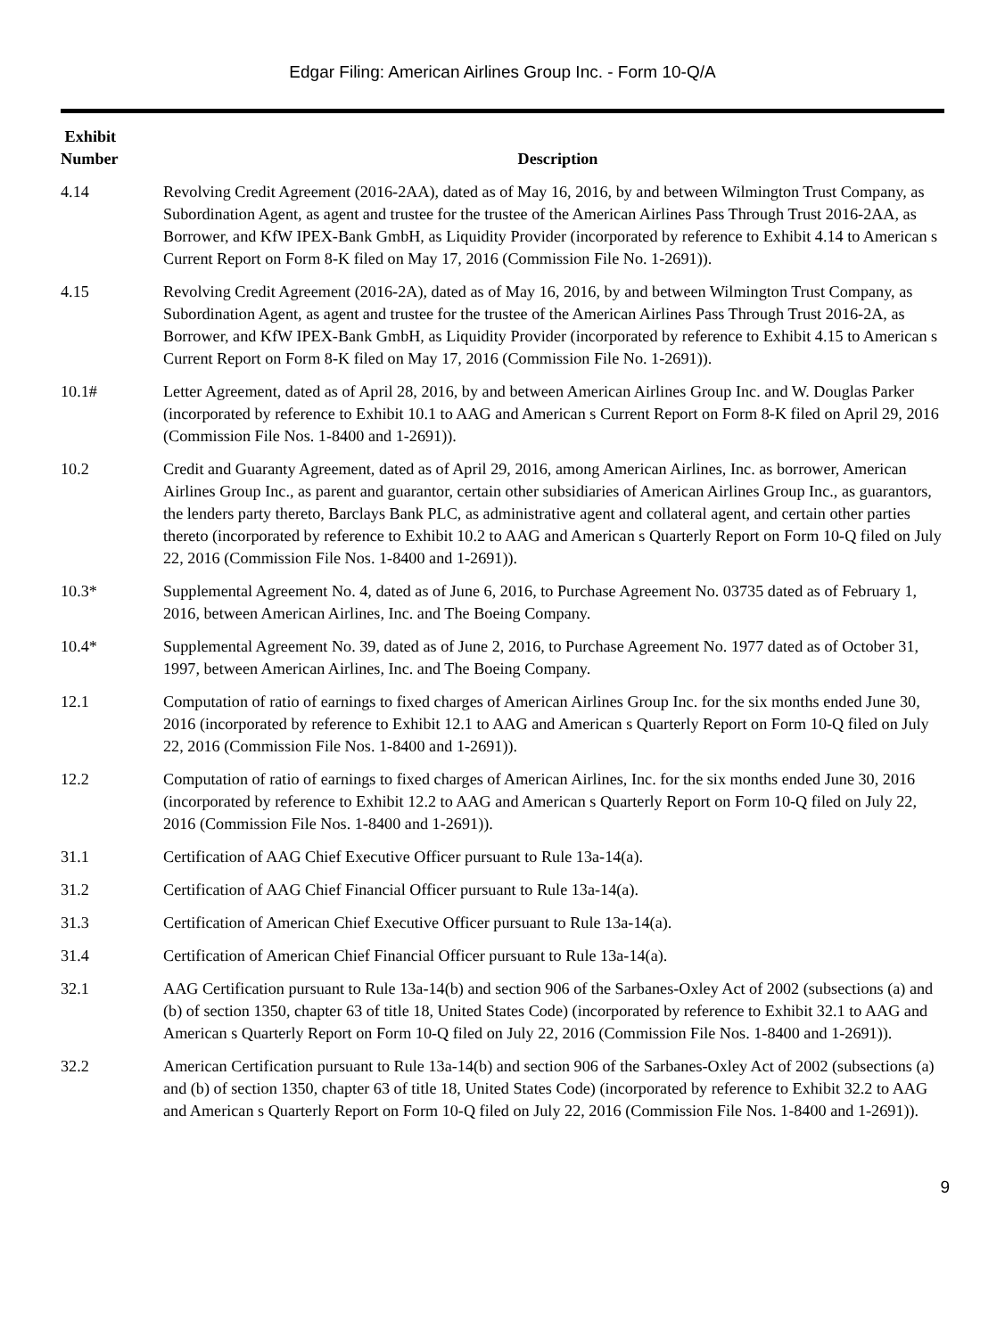Edgar Filing: American Airlines Group Inc. - Form 10-Q/A
| Exhibit Number | Description |
| --- | --- |
| 4.14 | Revolving Credit Agreement (2016-2AA), dated as of May 16, 2016, by and between Wilmington Trust Company, as Subordination Agent, as agent and trustee for the trustee of the American Airlines Pass Through Trust 2016-2AA, as Borrower, and KfW IPEX-Bank GmbH, as Liquidity Provider (incorporated by reference to Exhibit 4.14 to American s Current Report on Form 8-K filed on May 17, 2016 (Commission File No. 1-2691)). |
| 4.15 | Revolving Credit Agreement (2016-2A), dated as of May 16, 2016, by and between Wilmington Trust Company, as Subordination Agent, as agent and trustee for the trustee of the American Airlines Pass Through Trust 2016-2A, as Borrower, and KfW IPEX-Bank GmbH, as Liquidity Provider (incorporated by reference to Exhibit 4.15 to American s Current Report on Form 8-K filed on May 17, 2016 (Commission File No. 1-2691)). |
| 10.1# | Letter Agreement, dated as of April 28, 2016, by and between American Airlines Group Inc. and W. Douglas Parker (incorporated by reference to Exhibit 10.1 to AAG and American s Current Report on Form 8-K filed on April 29, 2016 (Commission File Nos. 1-8400 and 1-2691)). |
| 10.2 | Credit and Guaranty Agreement, dated as of April 29, 2016, among American Airlines, Inc. as borrower, American Airlines Group Inc., as parent and guarantor, certain other subsidiaries of American Airlines Group Inc., as guarantors, the lenders party thereto, Barclays Bank PLC, as administrative agent and collateral agent, and certain other parties thereto (incorporated by reference to Exhibit 10.2 to AAG and American s Quarterly Report on Form 10-Q filed on July 22, 2016 (Commission File Nos. 1-8400 and 1-2691)). |
| 10.3* | Supplemental Agreement No. 4, dated as of June 6, 2016, to Purchase Agreement No. 03735 dated as of February 1, 2016, between American Airlines, Inc. and The Boeing Company. |
| 10.4* | Supplemental Agreement No. 39, dated as of June 2, 2016, to Purchase Agreement No. 1977 dated as of October 31, 1997, between American Airlines, Inc. and The Boeing Company. |
| 12.1 | Computation of ratio of earnings to fixed charges of American Airlines Group Inc. for the six months ended June 30, 2016 (incorporated by reference to Exhibit 12.1 to AAG and American s Quarterly Report on Form 10-Q filed on July 22, 2016 (Commission File Nos. 1-8400 and 1-2691)). |
| 12.2 | Computation of ratio of earnings to fixed charges of American Airlines, Inc. for the six months ended June 30, 2016 (incorporated by reference to Exhibit 12.2 to AAG and American s Quarterly Report on Form 10-Q filed on July 22, 2016 (Commission File Nos. 1-8400 and 1-2691)). |
| 31.1 | Certification of AAG Chief Executive Officer pursuant to Rule 13a-14(a). |
| 31.2 | Certification of AAG Chief Financial Officer pursuant to Rule 13a-14(a). |
| 31.3 | Certification of American Chief Executive Officer pursuant to Rule 13a-14(a). |
| 31.4 | Certification of American Chief Financial Officer pursuant to Rule 13a-14(a). |
| 32.1 | AAG Certification pursuant to Rule 13a-14(b) and section 906 of the Sarbanes-Oxley Act of 2002 (subsections (a) and (b) of section 1350, chapter 63 of title 18, United States Code) (incorporated by reference to Exhibit 32.1 to AAG and American s Quarterly Report on Form 10-Q filed on July 22, 2016 (Commission File Nos. 1-8400 and 1-2691)). |
| 32.2 | American Certification pursuant to Rule 13a-14(b) and section 906 of the Sarbanes-Oxley Act of 2002 (subsections (a) and (b) of section 1350, chapter 63 of title 18, United States Code) (incorporated by reference to Exhibit 32.2 to AAG and American s Quarterly Report on Form 10-Q filed on July 22, 2016 (Commission File Nos. 1-8400 and 1-2691)). |
9